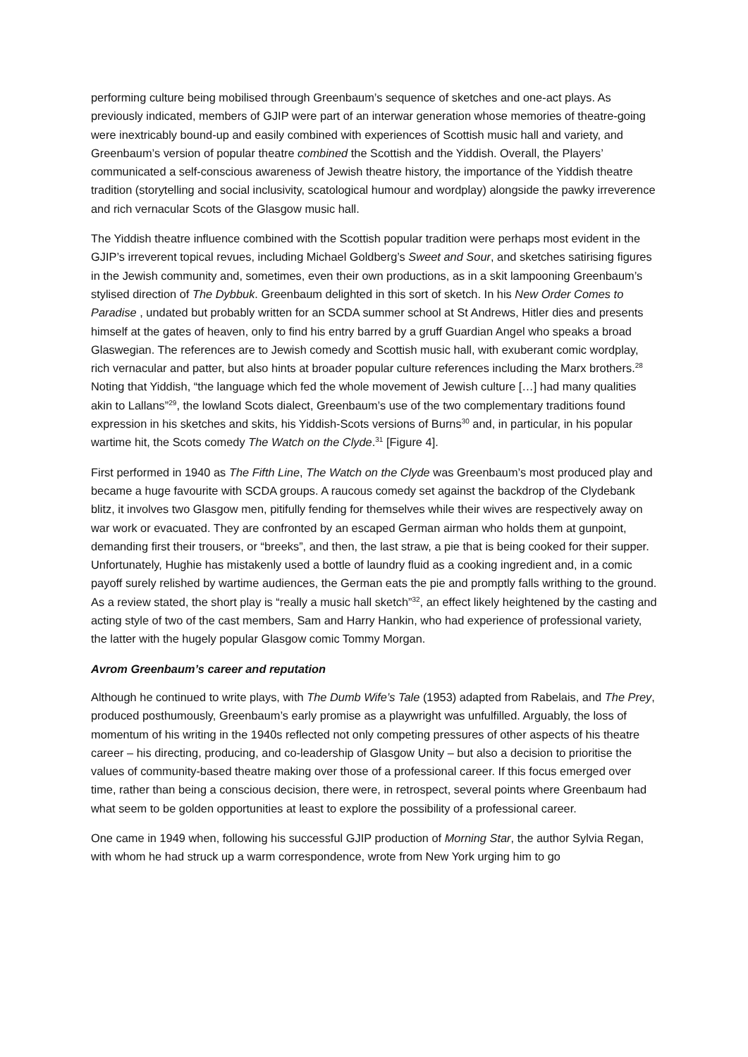performing culture being mobilised through Greenbaum’s sequence of sketches and one-act plays. As previously indicated, members of GJIP were part of an interwar generation whose memories of theatre-going were inextricably bound-up and easily combined with experiences of Scottish music hall and variety, and Greenbaum’s version of popular theatre combined the Scottish and the Yiddish. Overall, the Players’ communicated a self-conscious awareness of Jewish theatre history, the importance of the Yiddish theatre tradition (storytelling and social inclusivity, scatological humour and wordplay) alongside the pawky irreverence and rich vernacular Scots of the Glasgow music hall.
The Yiddish theatre influence combined with the Scottish popular tradition were perhaps most evident in the GJIP’s irreverent topical revues, including Michael Goldberg’s Sweet and Sour, and sketches satirising figures in the Jewish community and, sometimes, even their own productions, as in a skit lampooning Greenbaum’s stylised direction of The Dybbuk. Greenbaum delighted in this sort of sketch. In his New Order Comes to Paradise , undated but probably written for an SCDA summer school at St Andrews, Hitler dies and presents himself at the gates of heaven, only to find his entry barred by a gruff Guardian Angel who speaks a broad Glaswegian. The references are to Jewish comedy and Scottish music hall, with exuberant comic wordplay, rich vernacular and patter, but also hints at broader popular culture references including the Marx brothers.<sup>28</sup> Noting that Yiddish, “the language which fed the whole movement of Jewish culture […] had many qualities akin to Lallans”<sup>29</sup>, the lowland Scots dialect, Greenbaum’s use of the two complementary traditions found expression in his sketches and skits, his Yiddish-Scots versions of Burns<sup>30</sup> and, in particular, in his popular wartime hit, the Scots comedy The Watch on the Clyde.<sup>31</sup> [Figure 4].
First performed in 1940 as The Fifth Line, The Watch on the Clyde was Greenbaum’s most produced play and became a huge favourite with SCDA groups. A raucous comedy set against the backdrop of the Clydebank blitz, it involves two Glasgow men, pitifully fending for themselves while their wives are respectively away on war work or evacuated. They are confronted by an escaped German airman who holds them at gunpoint, demanding first their trousers, or “breeks”, and then, the last straw, a pie that is being cooked for their supper. Unfortunately, Hughie has mistakenly used a bottle of laundry fluid as a cooking ingredient and, in a comic payoff surely relished by wartime audiences, the German eats the pie and promptly falls writhing to the ground. As a review stated, the short play is “really a music hall sketch”<sup>32</sup>, an effect likely heightened by the casting and acting style of two of the cast members, Sam and Harry Hankin, who had experience of professional variety, the latter with the hugely popular Glasgow comic Tommy Morgan.
Avrom Greenbaum’s career and reputation
Although he continued to write plays, with The Dumb Wife’s Tale (1953) adapted from Rabelais, and The Prey, produced posthumously, Greenbaum’s early promise as a playwright was unfulfilled. Arguably, the loss of momentum of his writing in the 1940s reflected not only competing pressures of other aspects of his theatre career – his directing, producing, and co-leadership of Glasgow Unity – but also a decision to prioritise the values of community-based theatre making over those of a professional career. If this focus emerged over time, rather than being a conscious decision, there were, in retrospect, several points where Greenbaum had what seem to be golden opportunities at least to explore the possibility of a professional career.
One came in 1949 when, following his successful GJIP production of Morning Star, the author Sylvia Regan, with whom he had struck up a warm correspondence, wrote from New York urging him to go